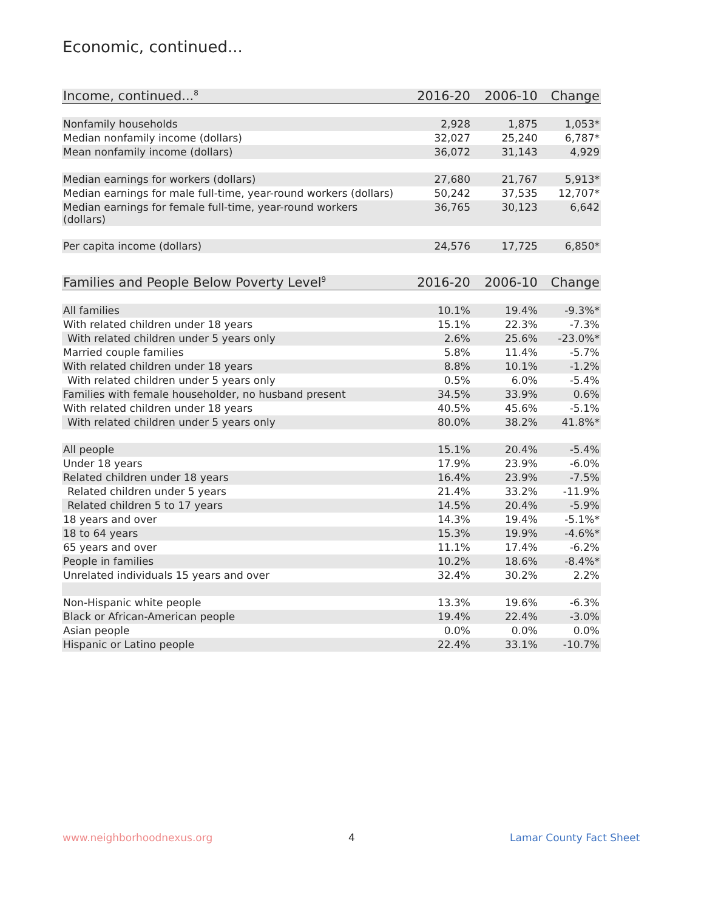Economic, continued...
| Income, continued...<sup>8</sup> | 2016-20 | 2006-10 | Change |
| --- | --- | --- | --- |
| Nonfamily households | 2,928 | 1,875 | 1,053* |
| Median nonfamily income (dollars) | 32,027 | 25,240 | 6,787* |
| Mean nonfamily income (dollars) | 36,072 | 31,143 | 4,929 |
| Median earnings for workers (dollars) | 27,680 | 21,767 | 5,913* |
| Median earnings for male full-time, year-round workers (dollars) | 50,242 | 37,535 | 12,707* |
| Median earnings for female full-time, year-round workers (dollars) | 36,765 | 30,123 | 6,642 |
| Per capita income (dollars) | 24,576 | 17,725 | 6,850* |
| Families and People Below Poverty Level<sup>9</sup> | 2016-20 | 2006-10 | Change |
| --- | --- | --- | --- |
| All families | 10.1% | 19.4% | -9.3%* |
| With related children under 18 years | 15.1% | 22.3% | -7.3% |
| With related children under 5 years only | 2.6% | 25.6% | -23.0%* |
| Married couple families | 5.8% | 11.4% | -5.7% |
| With related children under 18 years | 8.8% | 10.1% | -1.2% |
| With related children under 5 years only | 0.5% | 6.0% | -5.4% |
| Families with female householder, no husband present | 34.5% | 33.9% | 0.6% |
| With related children under 18 years | 40.5% | 45.6% | -5.1% |
| With related children under 5 years only | 80.0% | 38.2% | 41.8%* |
| All people | 15.1% | 20.4% | -5.4% |
| Under 18 years | 17.9% | 23.9% | -6.0% |
| Related children under 18 years | 16.4% | 23.9% | -7.5% |
| Related children under 5 years | 21.4% | 33.2% | -11.9% |
| Related children 5 to 17 years | 14.5% | 20.4% | -5.9% |
| 18 years and over | 14.3% | 19.4% | -5.1%* |
| 18 to 64 years | 15.3% | 19.9% | -4.6%* |
| 65 years and over | 11.1% | 17.4% | -6.2% |
| People in families | 10.2% | 18.6% | -8.4%* |
| Unrelated individuals 15 years and over | 32.4% | 30.2% | 2.2% |
| Non-Hispanic white people | 13.3% | 19.6% | -6.3% |
| Black or African-American people | 19.4% | 22.4% | -3.0% |
| Asian people | 0.0% | 0.0% | 0.0% |
| Hispanic or Latino people | 22.4% | 33.1% | -10.7% |
www.neighborhoodnexus.org 4 Lamar County Fact Sheet